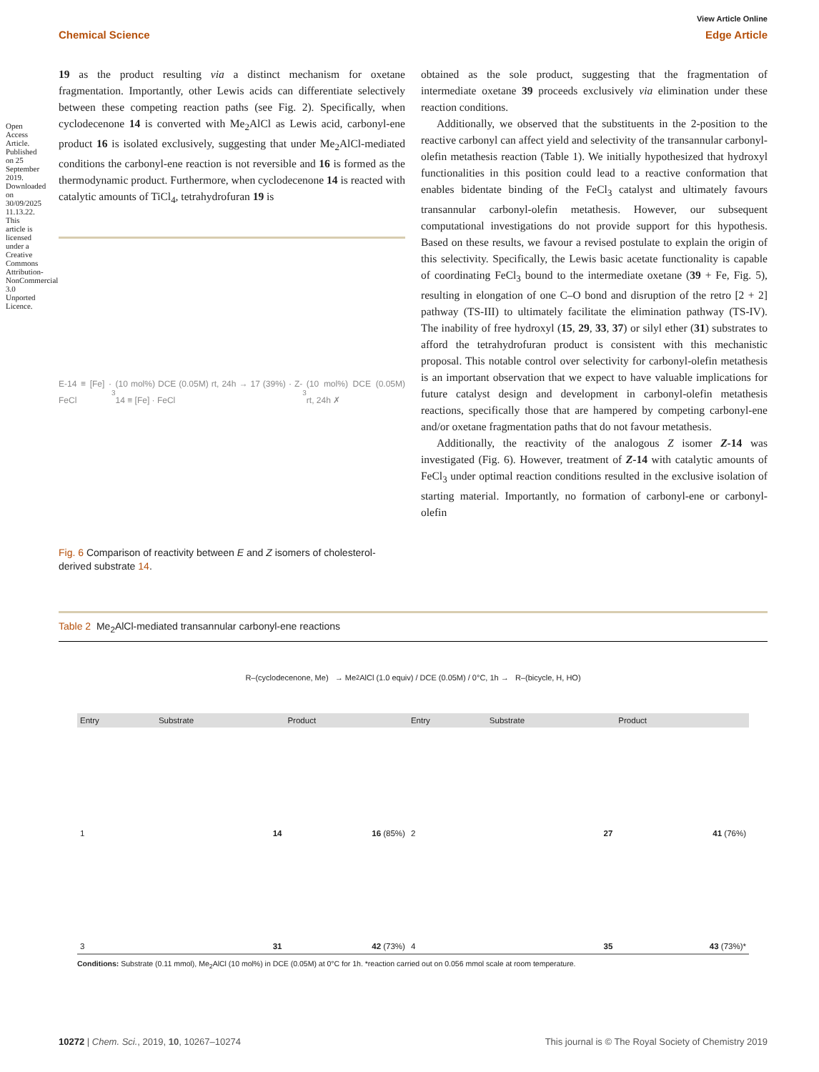Open Access Article. Published on 25 September 2019. Downloaded on 30/09/2025 11.13.22. This article is licensed under a Creative Commons Attribution-NonCommercial 3.0 Unported Licence.
View Article Online
Chemical Science Edge Article
19 as the product resulting via a distinct mechanism for oxetane fragmentation. Importantly, other Lewis acids can differentiate selectively between these competing reaction paths (see Fig. 2). Specifically, when cyclodecenone 14 is converted with Me<sub>2</sub>AlCl as Lewis acid, carbonyl-ene product 16 is isolated exclusively, suggesting that under Me<sub>2</sub>AlCl-mediated conditions the carbonyl-ene reaction is not reversible and 16 is formed as the thermodynamic product. Furthermore, when cyclodecenone 14 is reacted with catalytic amounts of TiCl<sub>4</sub>, tetrahydrofuran 19 is
E-14 ≡ [Fe] · FeCl<sub>3</sub> (10 mol%) DCE (0.05M) rt, 24h → 17 (39%) · Z-14 ≡ [Fe] · FeCl<sub>3</sub> (10 mol%) DCE (0.05M) rt, 24h ✗
Fig. 6 Comparison of reactivity between E and Z isomers of cholesterol-derived substrate 14.
obtained as the sole product, suggesting that the fragmentation of intermediate oxetane 39 proceeds exclusively via elimination under these reaction conditions.
Additionally, we observed that the substituents in the 2-position to the reactive carbonyl can affect yield and selectivity of the transannular carbonyl-olefin metathesis reaction (Table 1). We initially hypothesized that hydroxyl functionalities in this position could lead to a reactive conformation that enables bidentate binding of the FeCl<sub>3</sub> catalyst and ultimately favours transannular carbonyl-olefin metathesis. However, our subsequent computational investigations do not provide support for this hypothesis. Based on these results, we favour a revised postulate to explain the origin of this selectivity. Specifically, the Lewis basic acetate functionality is capable of coordinating FeCl<sub>3</sub> bound to the intermediate oxetane (39 + Fe, Fig. 5), resulting in elongation of one C–O bond and disruption of the retro [2 + 2] pathway (TS-III) to ultimately facilitate the elimination pathway (TS-IV). The inability of free hydroxyl (15, 29, 33, 37) or silyl ether (31) substrates to afford the tetrahydrofuran product is consistent with this mechanistic proposal. This notable control over selectivity for carbonyl-olefin metathesis is an important observation that we expect to have valuable implications for future catalyst design and development in carbonyl-olefin metathesis reactions, specifically those that are hampered by competing carbonyl-ene and/or oxetane fragmentation paths that do not favour metathesis.
Additionally, the reactivity of the analogous Z isomer Z-14 was investigated (Fig. 6). However, treatment of Z-14 with catalytic amounts of FeCl<sub>3</sub> under optimal reaction conditions resulted in the exclusive isolation of starting material. Importantly, no formation of carbonyl-ene or carbonyl-olefin
Table 2 Me<sub>2</sub>AlCl-mediated transannular carbonyl-ene reactions
R–(cyclodecenone, Me) → Me<sub>2</sub>AlCl (1.0 equiv) / DCE (0.05M) / 0°C, 1h → R–(bicycle, H, HO)
| Entry | Substrate | Product | Entry | Substrate | Product |
| --- | --- | --- | --- | --- | --- |
| 1 | 14 | 16 (85%) | 2 | 27 | 41 (76%) |
| 3 | 31 | 42 (73%) | 4 | 35 | 43 (73%)* |
Conditions: Substrate (0.11 mmol), Me<sub>2</sub>AlCl (10 mol%) in DCE (0.05M) at 0°C for 1h. *reaction carried out on 0.056 mmol scale at room temperature.
10272 | Chem. Sci., 2019, 10, 10267–10274 This journal is © The Royal Society of Chemistry 2019